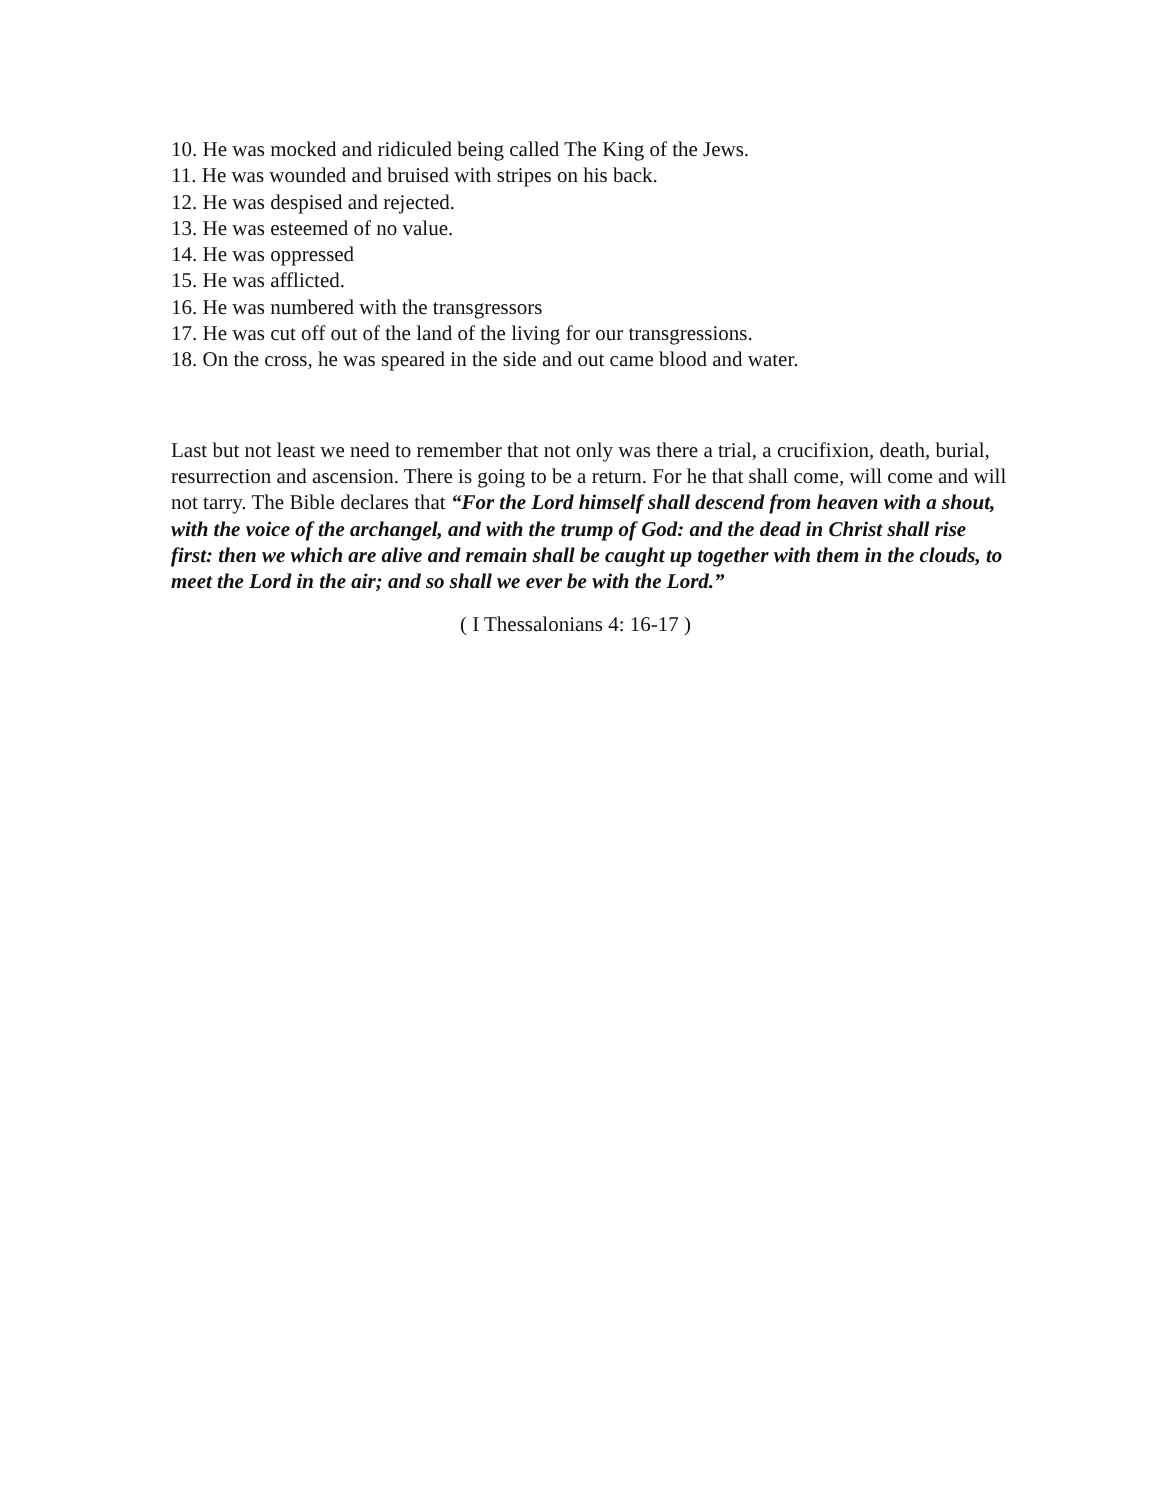10. He was mocked and ridiculed being called The King of the Jews.
11. He was wounded and bruised with stripes on his back.
12. He was despised and rejected.
13. He was esteemed of no value.
14. He was oppressed
15. He was afflicted.
16. He was numbered with the transgressors
17. He was cut off out of the land of the living for our transgressions.
18. On the cross, he was speared in the side and out came blood and water.
Last but not least we need to remember that not only was there a trial, a crucifixion, death, burial, resurrection and ascension. There is going to be a return. For he that shall come, will come and will not tarry. The Bible declares that “For the Lord himself shall descend from heaven with a shout, with the voice of the archangel, and with the trump of God: and the dead in Christ shall rise first: then we which are alive and remain shall be caught up together with them in the clouds, to meet the Lord in the air; and so shall we ever be with the Lord.”
( I Thessalonians 4: 16-17 )